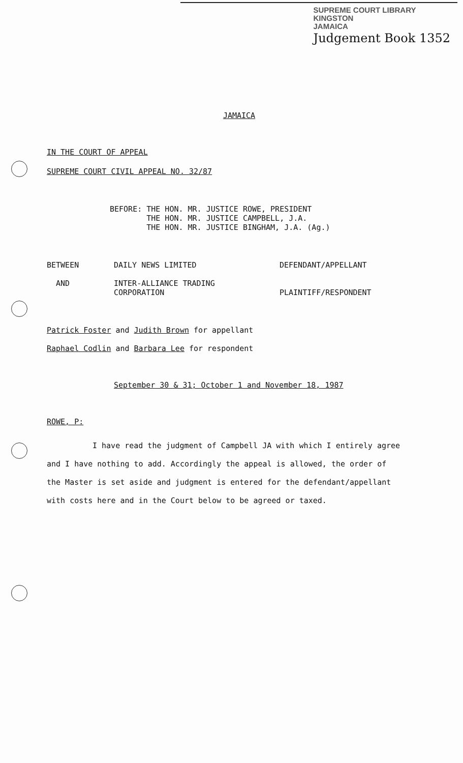SUPREME COURT LIBRARY
KINGSTON
JAMAICA
Judgement Book 1352
JAMAICA
IN THE COURT OF APPEAL
SUPREME COURT CIVIL APPEAL NO. 32/87
BEFORE: THE HON. MR. JUSTICE ROWE, PRESIDENT THE HON. MR. JUSTICE CAMPBELL, J.A. THE HON. MR. JUSTICE BINGHAM, J.A. (Ag.)
BETWEEN DAILY NEWS LIMITED DEFENDANT/APPELLANT AND INTER-ALLIANCE TRADING
CORPORATION
PLAINTIFF/RESPONDENT
Patrick Foster and Judith Brown for appellant
Raphael Codlin and Barbara Lee for respondent
September 30 & 31; October 1 and November 18, 1987
ROWE, P:
I have read the judgment of Campbell JA with which I entirely agree and I have nothing to add. Accordingly the appeal is allowed, the order of the Master is set aside and judgment is entered for the defendant/appellant with costs here and in the Court below to be agreed or taxed.